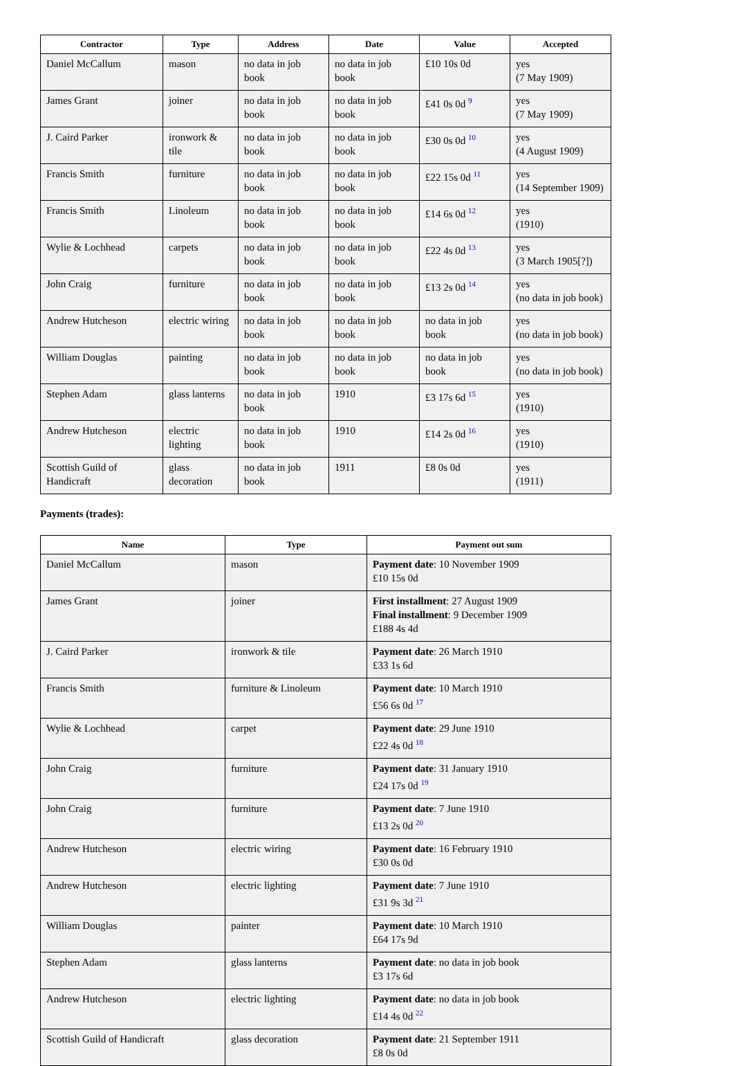| Contractor | Type | Address | Date | Value | Accepted |
| --- | --- | --- | --- | --- | --- |
| Daniel McCallum | mason | no data in job book | no data in job book | £10 10s 0d | yes (7 May 1909) |
| James Grant | joiner | no data in job book | no data in job book | £41 0s 0d <sup>9</sup> | yes (7 May 1909) |
| J. Caird Parker | ironwork & tile | no data in job book | no data in job book | £30 0s 0d <sup>10</sup> | yes (4 August 1909) |
| Francis Smith | furniture | no data in job book | no data in job book | £22 15s 0d <sup>11</sup> | yes (14 September 1909) |
| Francis Smith | Linoleum | no data in job book | no data in job book | £14 6s 0d <sup>12</sup> | yes (1910) |
| Wylie & Lochhead | carpets | no data in job book | no data in job book | £22 4s 0d <sup>13</sup> | yes (3 March 1905[?]) |
| John Craig | furniture | no data in job book | no data in job book | £13 2s 0d <sup>14</sup> | yes (no data in job book) |
| Andrew Hutcheson | electric wiring | no data in job book | no data in job book | no data in job book | yes (no data in job book) |
| William Douglas | painting | no data in job book | no data in job book | no data in job book | yes (no data in job book) |
| Stephen Adam | glass lanterns | no data in job book | 1910 | £3 17s 6d <sup>15</sup> | yes (1910) |
| Andrew Hutcheson | electric lighting | no data in job book | 1910 | £14 2s 0d <sup>16</sup> | yes (1910) |
| Scottish Guild of Handicraft | glass decoration | no data in job book | 1911 | £8 0s 0d | yes (1911) |
Payments (trades):
| Name | Type | Payment out sum |
| --- | --- | --- |
| Daniel McCallum | mason | Payment date : 10 November 1909 £10 15s 0d |
| James Grant | joiner | First installment : 27 August 1909 Final installment : 9 December 1909 £188 4s 4d |
| J. Caird Parker | ironwork & tile | Payment date : 26 March 1910 £33 1s 6d |
| Francis Smith | furniture & Linoleum | Payment date : 10 March 1910 £56 6s 0d <sup>17</sup> |
| Wylie & Lochhead | carpet | Payment date : 29 June 1910 £22 4s 0d <sup>18</sup> |
| John Craig | furniture | Payment date : 31 January 1910 £24 17s 0d <sup>19</sup> |
| John Craig | furniture | Payment date : 7 June 1910 £13 2s 0d <sup>20</sup> |
| Andrew Hutcheson | electric wiring | Payment date : 16 February 1910 £30 0s 0d |
| Andrew Hutcheson | electric lighting | Payment date : 7 June 1910 £31 9s 3d <sup>21</sup> |
| William Douglas | painter | Payment date : 10 March 1910 £64 17s 9d |
| Stephen Adam | glass lanterns | Payment date : no data in job book £3 17s 6d |
| Andrew Hutcheson | electric lighting | Payment date : no data in job book £14 4s 0d <sup>22</sup> |
| Scottish Guild of Handicraft | glass decoration | Payment date : 21 September 1911 £8 0s 0d |